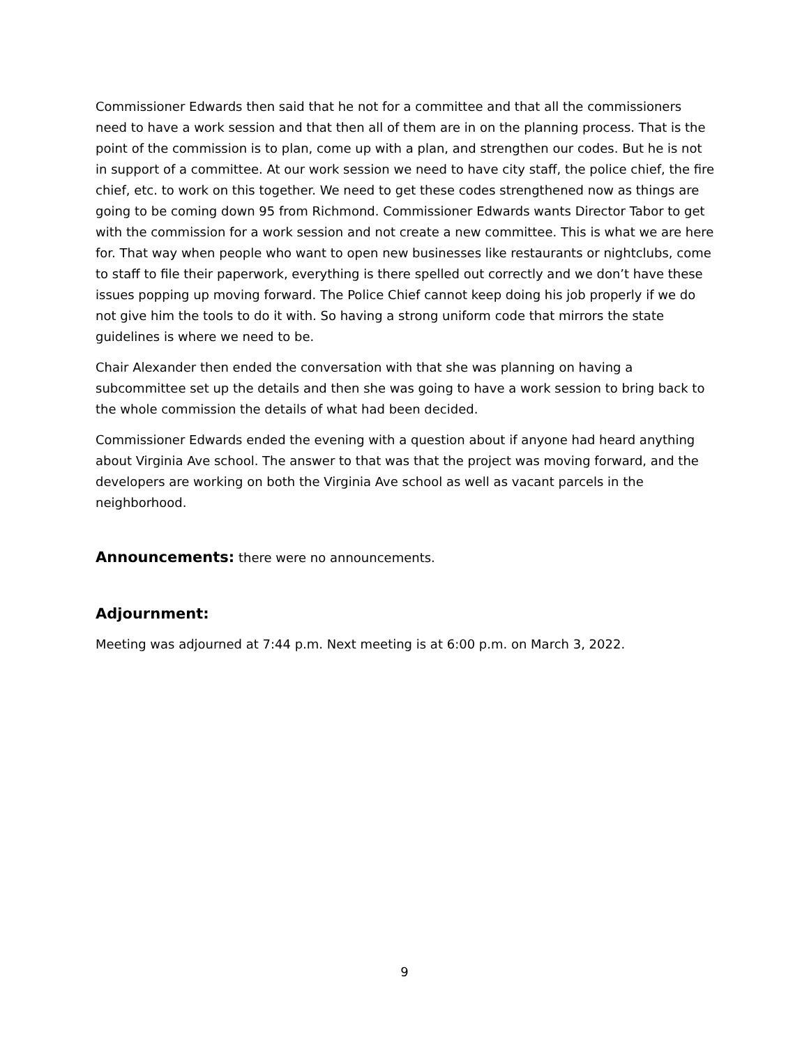Commissioner Edwards then said that he not for a committee and that all the commissioners need to have a work session and that then all of them are in on the planning process. That is the point of the commission is to plan, come up with a plan, and strengthen our codes. But he is not in support of a committee. At our work session we need to have city staff, the police chief, the fire chief, etc. to work on this together. We need to get these codes strengthened now as things are going to be coming down 95 from Richmond. Commissioner Edwards wants Director Tabor to get with the commission for a work session and not create a new committee. This is what we are here for. That way when people who want to open new businesses like restaurants or nightclubs, come to staff to file their paperwork, everything is there spelled out correctly and we don’t have these issues popping up moving forward. The Police Chief cannot keep doing his job properly if we do not give him the tools to do it with. So having a strong uniform code that mirrors the state guidelines is where we need to be.
Chair Alexander then ended the conversation with that she was planning on having a subcommittee set up the details and then she was going to have a work session to bring back to the whole commission the details of what had been decided.
Commissioner Edwards ended the evening with a question about if anyone had heard anything about Virginia Ave school. The answer to that was that the project was moving forward, and the developers are working on both the Virginia Ave school as well as vacant parcels in the neighborhood.
Announcements: there were no announcements.
Adjournment:
Meeting was adjourned at 7:44 p.m. Next meeting is at 6:00 p.m. on March 3, 2022.
9